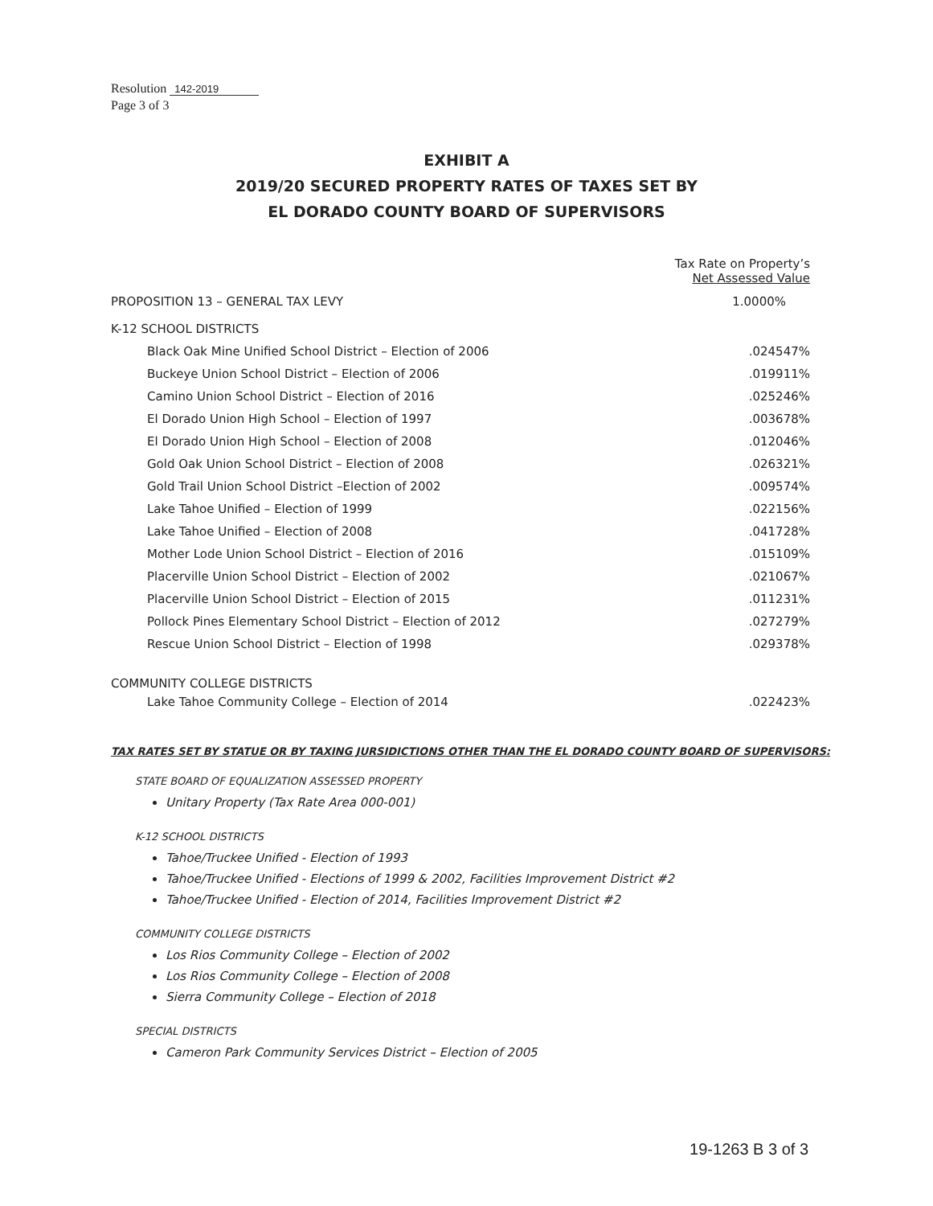Resolution 142-2019
Page 3 of 3
EXHIBIT A
2019/20 SECURED PROPERTY RATES OF TAXES SET BY
EL DORADO COUNTY BOARD OF SUPERVISORS
| | Tax Rate on Property’s Net Assessed Value |
| --- | --- |
| PROPOSITION 13 – GENERAL TAX LEVY | 1.0000% |
| K-12 SCHOOL DISTRICTS | |
| Black Oak Mine Unified School District – Election of 2006 | .024547% |
| Buckeye Union School District – Election of 2006 | .019911% |
| Camino Union School District – Election of 2016 | .025246% |
| El Dorado Union High School – Election of 1997 | .003678% |
| El Dorado Union High School – Election of 2008 | .012046% |
| Gold Oak Union School District – Election of 2008 | .026321% |
| Gold Trail Union School District –Election of 2002 | .009574% |
| Lake Tahoe Unified – Election of 1999 | .022156% |
| Lake Tahoe Unified – Election of 2008 | .041728% |
| Mother Lode Union School District – Election of 2016 | .015109% |
| Placerville Union School District – Election of 2002 | .021067% |
| Placerville Union School District – Election of 2015 | .011231% |
| Pollock Pines Elementary School District – Election of 2012 | .027279% |
| Rescue Union School District – Election of 1998 | .029378% |
| COMMUNITY COLLEGE DISTRICTS | |
| Lake Tahoe Community College – Election of 2014 | .022423% |
TAX RATES SET BY STATUE OR BY TAXING JURSIDICTIONS OTHER THAN THE EL DORADO COUNTY BOARD OF SUPERVISORS:
STATE BOARD OF EQUALIZATION ASSESSED PROPERTY
Unitary Property (Tax Rate Area 000-001)
K-12 SCHOOL DISTRICTS
Tahoe/Truckee Unified - Election of 1993
Tahoe/Truckee Unified - Elections of 1999 & 2002, Facilities Improvement District #2
Tahoe/Truckee Unified - Election of 2014, Facilities Improvement District #2
COMMUNITY COLLEGE DISTRICTS
Los Rios Community College – Election of 2002
Los Rios Community College – Election of 2008
Sierra Community College – Election of 2018
SPECIAL DISTRICTS
Cameron Park Community Services District – Election of 2005
19-1263 B 3 of 3